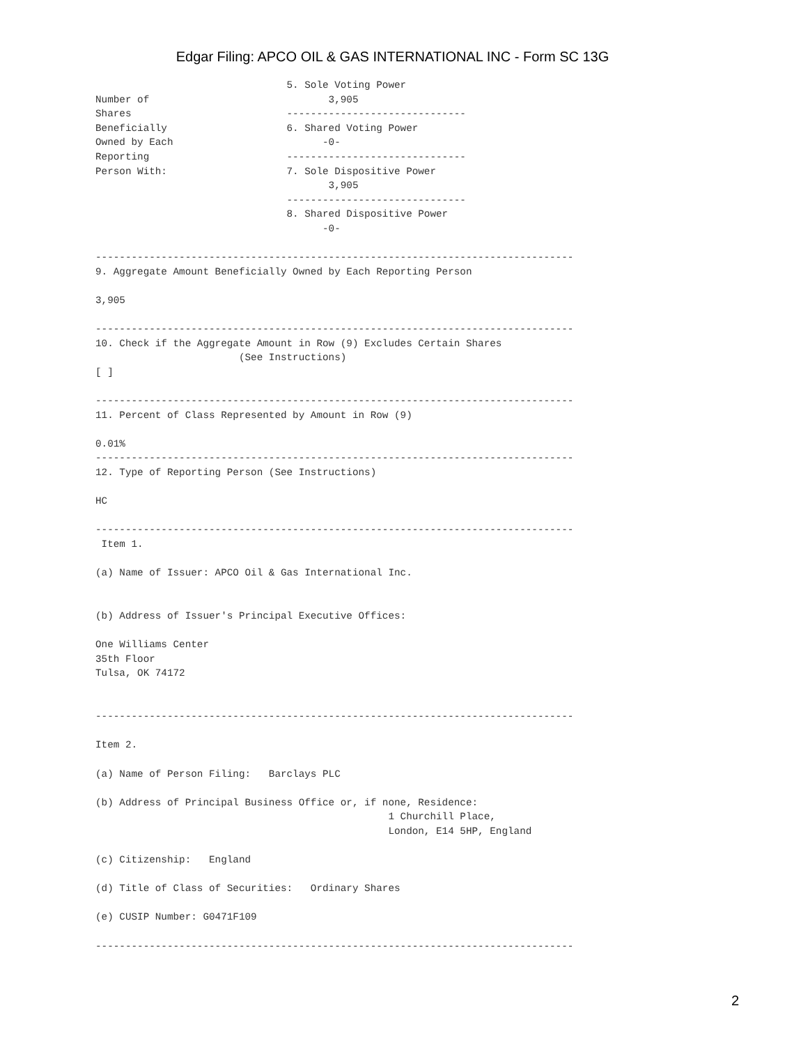Edgar Filing: APCO OIL & GAS INTERNATIONAL INC - Form SC 13G
                                5. Sole Voting Power
Number of                              3,905
Shares                          ------------------------------
Beneficially                    6. Shared Voting Power
Owned by Each                         -0-
Reporting                       ------------------------------
Person With:                    7. Sole Dispositive Power
                                       3,905
                                ------------------------------
                                8. Shared Dispositive Power
                                      -0-

--------------------------------------------------------------------------------
9. Aggregate Amount Beneficially Owned by Each Reporting Person

3,905

--------------------------------------------------------------------------------
10. Check if the Aggregate Amount in Row (9) Excludes Certain Shares
                        (See Instructions)
[ ]

--------------------------------------------------------------------------------
11. Percent of Class Represented by Amount in Row (9)

0.01%
--------------------------------------------------------------------------------
12. Type of Reporting Person (See Instructions)

HC

--------------------------------------------------------------------------------
 Item 1.

(a) Name of Issuer: APCO Oil & Gas International Inc.


(b) Address of Issuer's Principal Executive Offices:

One Williams Center
35th Floor
Tulsa, OK 74172


--------------------------------------------------------------------------------

Item 2.

(a) Name of Person Filing:   Barclays PLC

(b) Address of Principal Business Office or, if none, Residence:
                                                 1 Churchill Place,
                                                 London, E14 5HP, England

(c) Citizenship:   England

(d) Title of Class of Securities:   Ordinary Shares

(e) CUSIP Number: G0471F109

--------------------------------------------------------------------------------
2